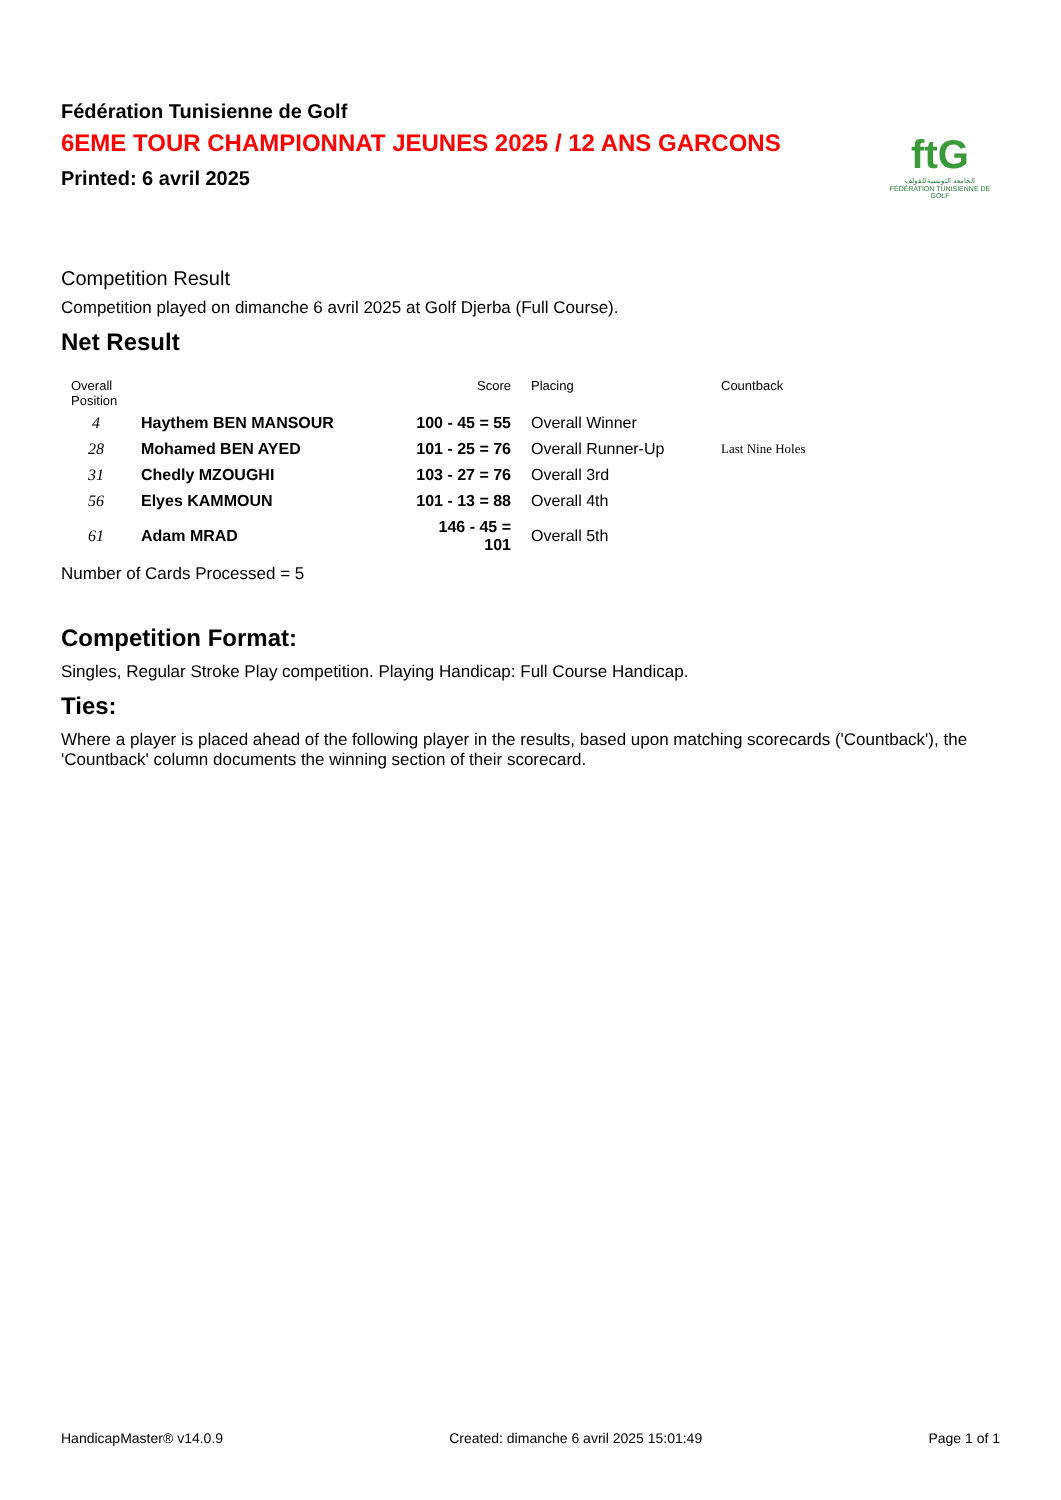Fédération Tunisienne de Golf
6EME TOUR CHAMPIONNAT JEUNES 2025 / 12 ANS GARCONS
Printed: 6 avril 2025
ftG
الجامعة التونسية للقولف
FÉDÉRATION TUNISIENNE DE GOLF
Competition Result
Competition played on dimanche 6 avril 2025 at Golf Djerba (Full Course).
Net Result
| Overall Position | | Score | Placing | Countback |
| --- | --- | --- | --- | --- |
| 4 | Haythem BEN MANSOUR | 100 - 45 = 55 | Overall Winner | |
| 28 | Mohamed BEN AYED | 101 - 25 = 76 | Overall Runner-Up | Last Nine Holes |
| 31 | Chedly MZOUGHI | 103 - 27 = 76 | Overall 3rd | |
| 56 | Elyes KAMMOUN | 101 - 13 = 88 | Overall 4th | |
| 61 | Adam MRAD | 146 - 45 = 101 | Overall 5th | |
Number of Cards Processed = 5
Competition Format:
Singles, Regular Stroke Play competition. Playing Handicap: Full Course Handicap.
Ties:
Where a player is placed ahead of the following player in the results, based upon matching scorecards ('Countback'), the 'Countback' column documents the winning section of their scorecard.
HandicapMaster® v14.0.9 Created: dimanche 6 avril 2025 15:01:49 Page 1 of 1